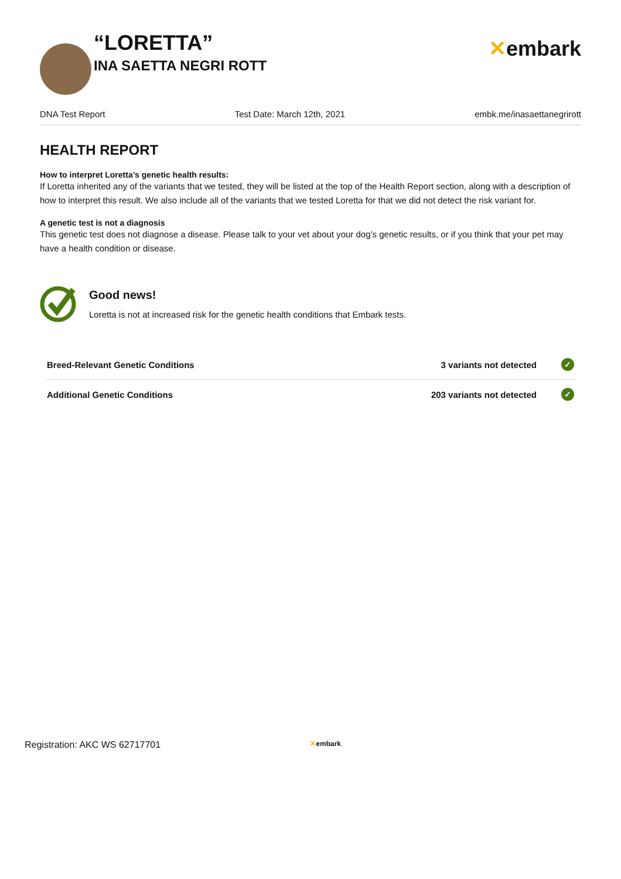“LORETTA”
INA SAETTA NEGRI ROTT
✕embark
DNA Test Report Test Date: March 12th, 2021 embk.me/inasaettanegrirott
HEALTH REPORT
How to interpret Loretta’s genetic health results:
If Loretta inherited any of the variants that we tested, they will be listed at the top of the Health Report section, along with a description of how to interpret this result. We also include all of the variants that we tested Loretta for that we did not detect the risk variant for.
A genetic test is not a diagnosis
This genetic test does not diagnose a disease. Please talk to your vet about your dog’s genetic results, or if you think that your pet may have a health condition or disease.
Good news!
Loretta is not at increased risk for the genetic health conditions that Embark tests.
| Breed-Relevant Genetic Conditions | 3 variants not detected | ✓ |
| Additional Genetic Conditions | 203 variants not detected | ✓ |
Registration: AKC WS 62717701 ✕embark